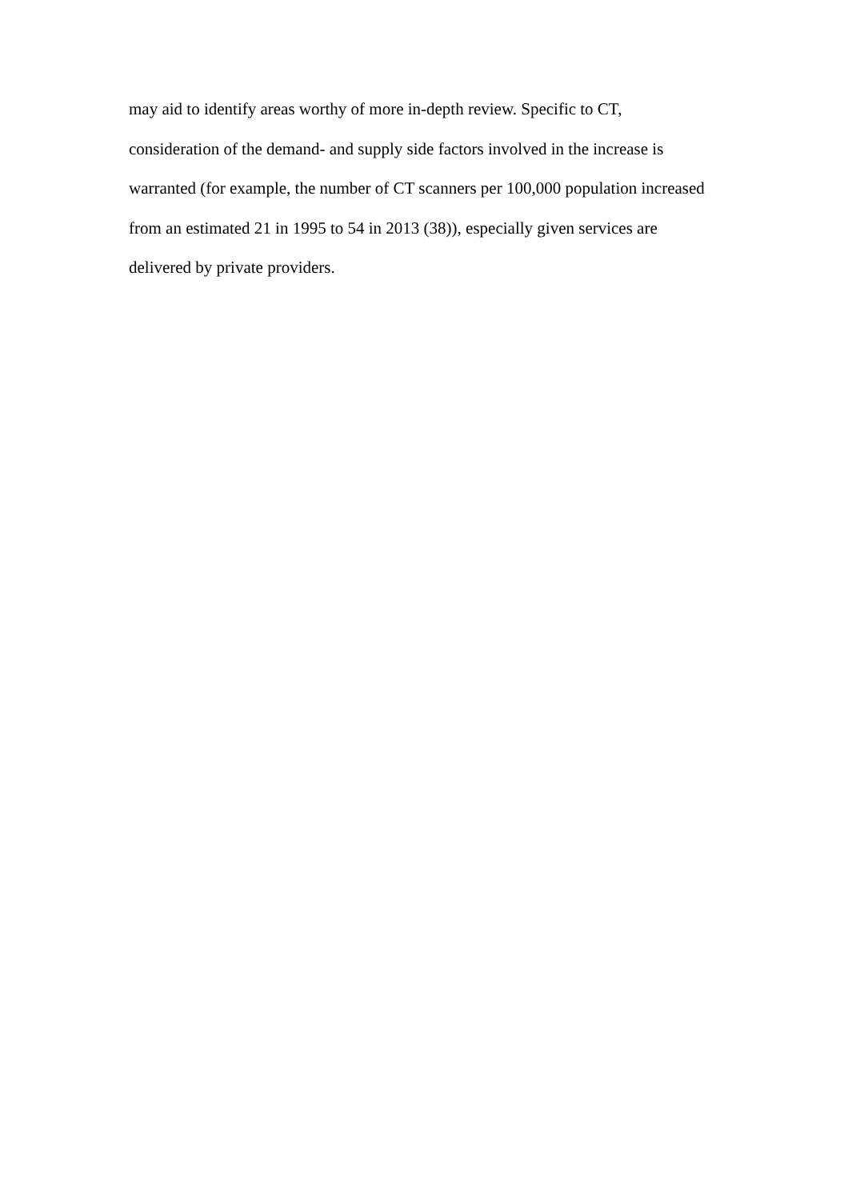may aid to identify areas worthy of more in-depth review. Specific to CT,
consideration of the demand- and supply side factors involved in the increase is
warranted (for example, the number of CT scanners per 100,000 population increased
from an estimated 21 in 1995 to 54 in 2013 (38)), especially given services are
delivered by private providers.